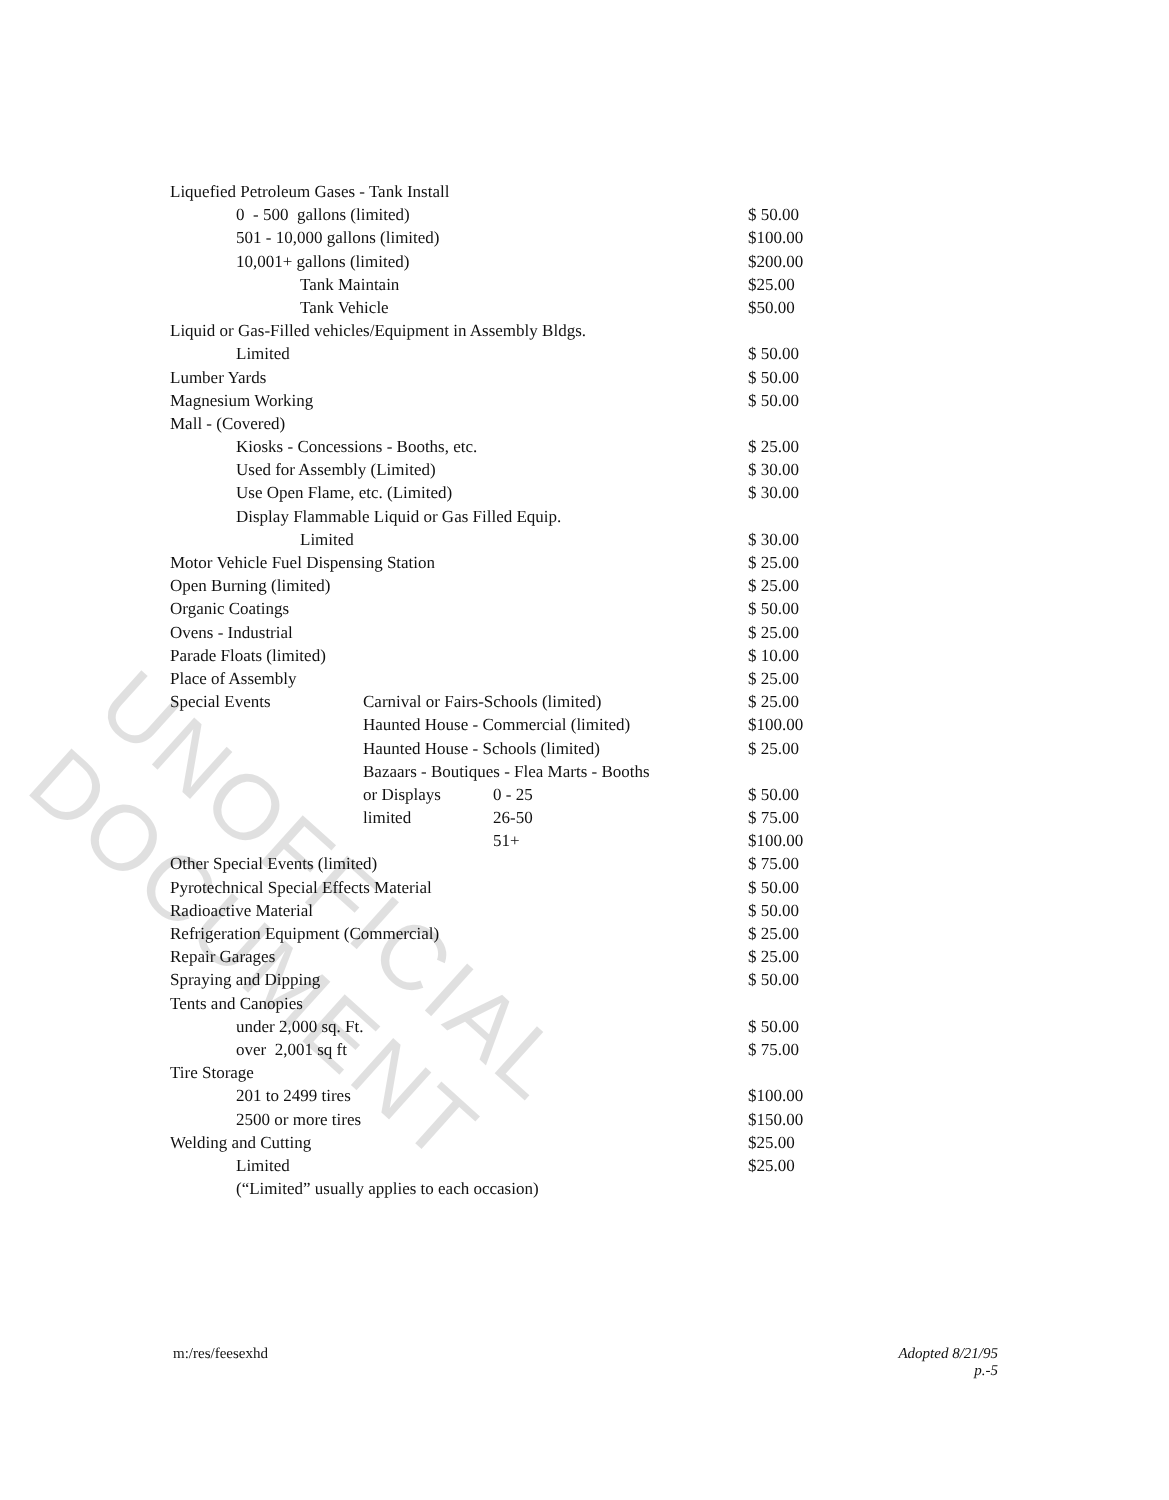UNOFFICIAL DOCUMENT
| Liquefied Petroleum Gases - Tank Install | | | |
| 0 - 500 gallons (limited) | | | $ 50.00 |
| 501 - 10,000 gallons (limited) | | | $100.00 |
| 10,001+ gallons (limited) | | | $200.00 |
| Tank Maintain | | | $25.00 |
| Tank Vehicle | | | $50.00 |
| Liquid or Gas-Filled vehicles/Equipment in Assembly Bldgs. | | | |
| Limited | | | $ 50.00 |
| Lumber Yards | | | $ 50.00 |
| Magnesium Working | | | $ 50.00 |
| Mall - (Covered) | | | |
| Kiosks - Concessions - Booths, etc. | | | $ 25.00 |
| Used for Assembly (Limited) | | | $ 30.00 |
| Use Open Flame, etc. (Limited) | | | $ 30.00 |
| Display Flammable Liquid or Gas Filled Equip. | | | |
| Limited | | | $ 30.00 |
| Motor Vehicle Fuel Dispensing Station | | | $ 25.00 |
| Open Burning (limited) | | | $ 25.00 |
| Organic Coatings | | | $ 50.00 |
| Ovens - Industrial | | | $ 25.00 |
| Parade Floats (limited) | | | $ 10.00 |
| Place of Assembly | | | $ 25.00 |
| Special Events | Carnival or Fairs-Schools (limited) | | $ 25.00 |
| | Haunted House - Commercial (limited) | | $100.00 |
| | Haunted House - Schools (limited) | | $ 25.00 |
| | Bazaars - Boutiques - Flea Marts - Booths | | |
| | or Displays | 0 - 25 | $ 50.00 |
| | limited | 26-50 | $ 75.00 |
| | | 51+ | $100.00 |
| Other Special Events (limited) | | | $ 75.00 |
| Pyrotechnical Special Effects Material | | | $ 50.00 |
| Radioactive Material | | | $ 50.00 |
| Refrigeration Equipment (Commercial) | | | $ 25.00 |
| Repair Garages | | | $ 25.00 |
| Spraying and Dipping | | | $ 50.00 |
| Tents and Canopies | | | |
| under 2,000 sq. Ft. | | | $ 50.00 |
| over 2,001 sq ft | | | $ 75.00 |
| Tire Storage | | | |
| 201 to 2499 tires | | | $100.00 |
| 2500 or more tires | | | $150.00 |
| Welding and Cutting | | | $25.00 |
| Limited | | | $25.00 |
| (“Limited” usually applies to each occasion) | | | |
m:/res/feesexhd
Adopted 8/21/95
p.-5